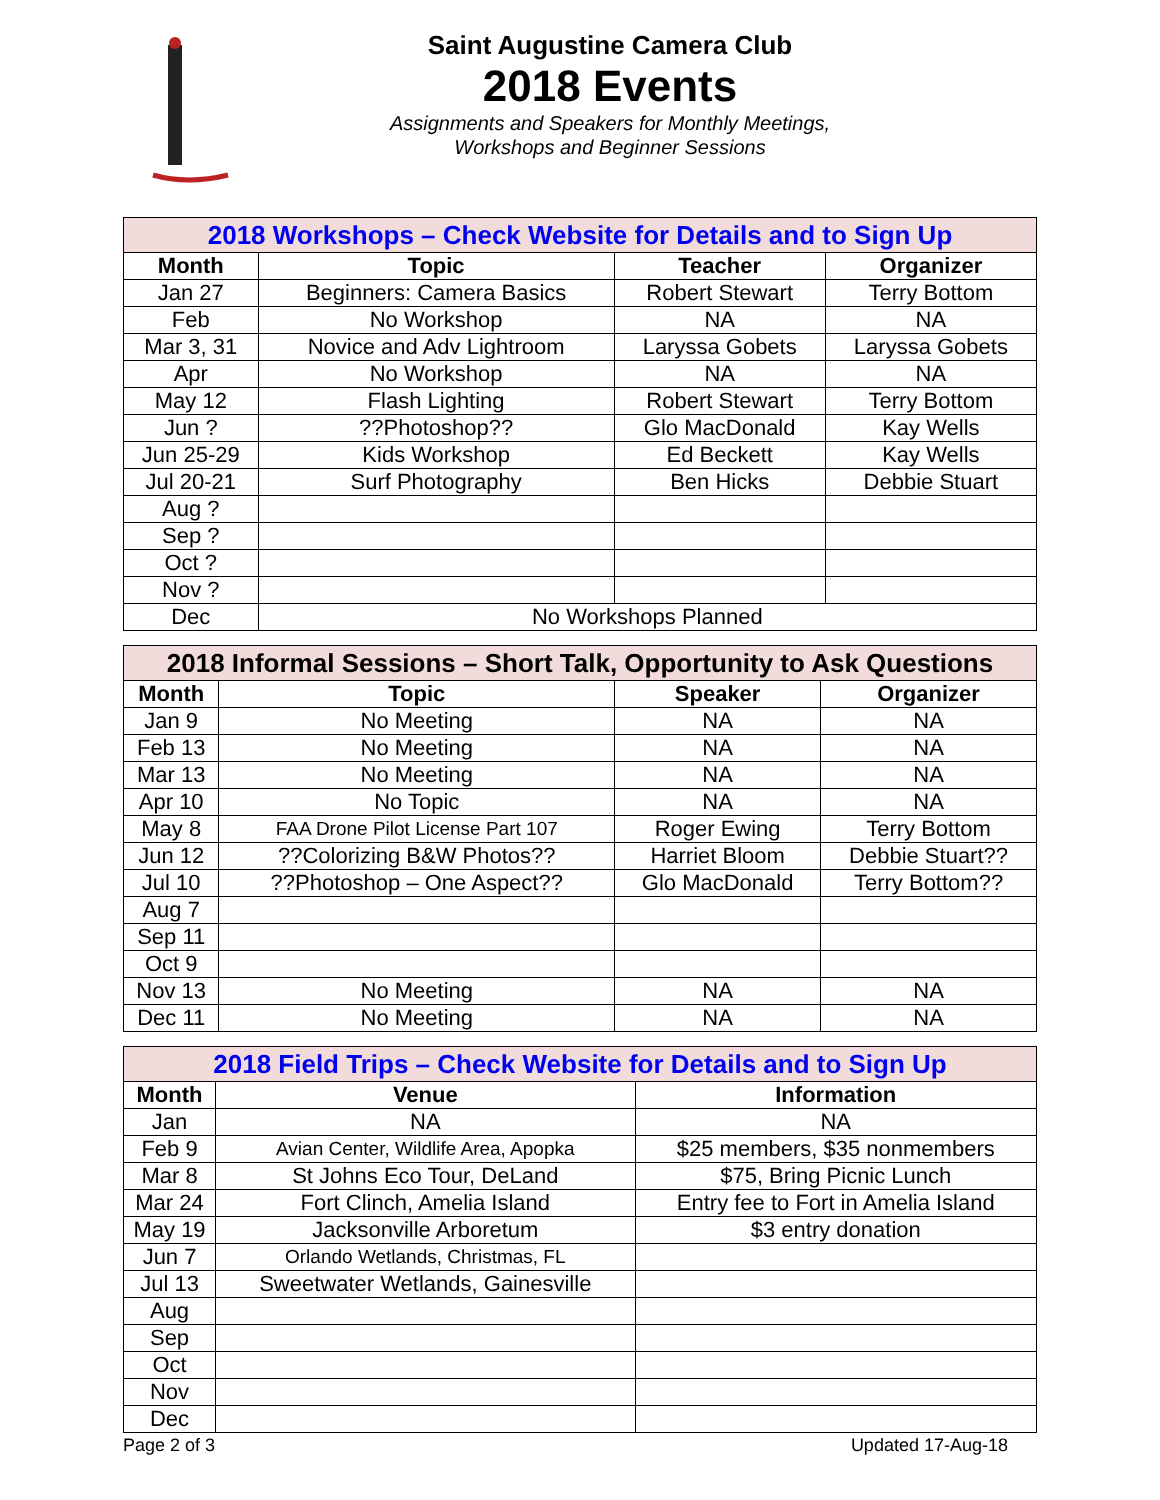Saint Augustine Camera Club
2018 Events
Assignments and Speakers for Monthly Meetings,
Workshops and Beginner Sessions
| 2018 Workshops – Check Website for Details and to Sign Up | | | |
| Month | Topic | Teacher | Organizer |
| Jan 27 | Beginners: Camera Basics | Robert Stewart | Terry Bottom |
| Feb | No Workshop | NA | NA |
| Mar 3, 31 | Novice and Adv Lightroom | Laryssa Gobets | Laryssa Gobets |
| Apr | No Workshop | NA | NA |
| May 12 | Flash Lighting | Robert Stewart | Terry Bottom |
| Jun ? | ??Photoshop?? | Glo MacDonald | Kay Wells |
| Jun 25-29 | Kids Workshop | Ed Beckett | Kay Wells |
| Jul 20-21 | Surf Photography | Ben Hicks | Debbie Stuart |
| Aug ? | | | |
| Sep ? | | | |
| Oct ? | | | |
| Nov ? | | | |
| Dec | No Workshops Planned | | |
| 2018 Informal Sessions – Short Talk, Opportunity to Ask Questions | | | |
| Month | Topic | Speaker | Organizer |
| Jan 9 | No Meeting | NA | NA |
| Feb 13 | No Meeting | NA | NA |
| Mar 13 | No Meeting | NA | NA |
| Apr 10 | No Topic | NA | NA |
| May 8 | FAA Drone Pilot License Part 107 | Roger Ewing | Terry Bottom |
| Jun 12 | ??Colorizing B&W Photos?? | Harriet Bloom | Debbie Stuart?? |
| Jul 10 | ??Photoshop – One Aspect?? | Glo MacDonald | Terry Bottom?? |
| Aug 7 | | | |
| Sep 11 | | | |
| Oct 9 | | | |
| Nov 13 | No Meeting | NA | NA |
| Dec 11 | No Meeting | NA | NA |
| 2018 Field Trips – Check Website for Details and to Sign Up | | |
| Month | Venue | Information |
| Jan | NA | NA |
| Feb 9 | Avian Center, Wildlife Area, Apopka | $25 members, $35 nonmembers |
| Mar 8 | St Johns Eco Tour, DeLand | $75, Bring Picnic Lunch |
| Mar 24 | Fort Clinch, Amelia Island | Entry fee to Fort in Amelia Island |
| May 19 | Jacksonville Arboretum | $3 entry donation |
| Jun 7 | Orlando Wetlands, Christmas, FL | |
| Jul 13 | Sweetwater Wetlands, Gainesville | |
| Aug | | |
| Sep | | |
| Oct | | |
| Nov | | |
| Dec | | |
Page 2 of 3 Updated 17-Aug-18